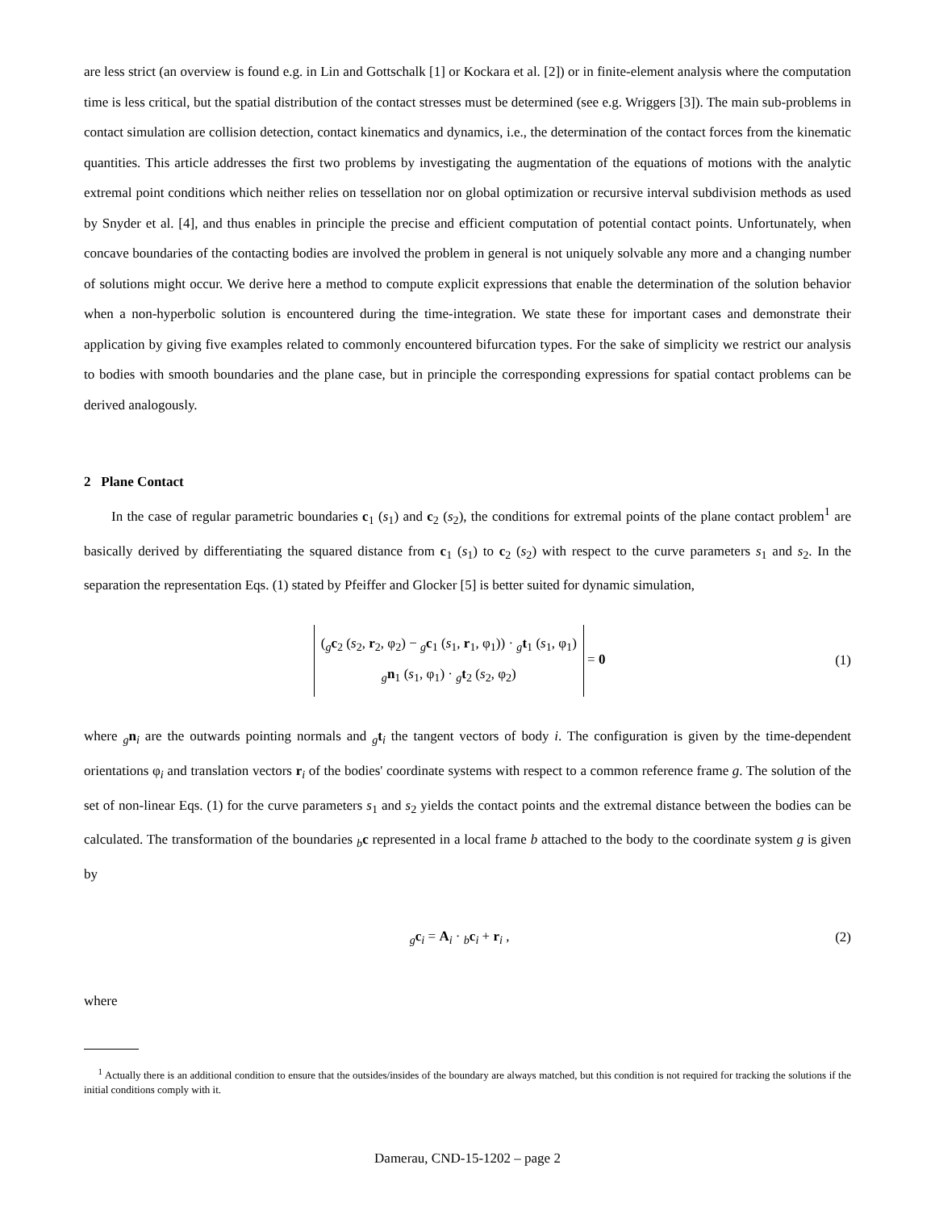are less strict (an overview is found e.g. in Lin and Gottschalk [1] or Kockara et al. [2]) or in finite-element analysis where the computation time is less critical, but the spatial distribution of the contact stresses must be determined (see e.g. Wriggers [3]). The main sub-problems in contact simulation are collision detection, contact kinematics and dynamics, i.e., the determination of the contact forces from the kinematic quantities. This article addresses the first two problems by investigating the augmentation of the equations of motions with the analytic extremal point conditions which neither relies on tessellation nor on global optimization or recursive interval subdivision methods as used by Snyder et al. [4], and thus enables in principle the precise and efficient computation of potential contact points. Unfortunately, when concave boundaries of the contacting bodies are involved the problem in general is not uniquely solvable any more and a changing number of solutions might occur. We derive here a method to compute explicit expressions that enable the determination of the solution behavior when a non-hyperbolic solution is encountered during the time-integration. We state these for important cases and demonstrate their application by giving five examples related to commonly encountered bifurcation types. For the sake of simplicity we restrict our analysis to bodies with smooth boundaries and the plane case, but in principle the corresponding expressions for spatial contact problems can be derived analogously.
2 Plane Contact
In the case of regular parametric boundaries c<sub>1</sub> (s<sub>1</sub>) and c<sub>2</sub> (s<sub>2</sub>), the conditions for extremal points of the plane contact problem<sup>1</sup> are basically derived by differentiating the squared distance from c<sub>1</sub> (s<sub>1</sub>) to c<sub>2</sub> (s<sub>2</sub>) with respect to the curve parameters s<sub>1</sub> and s<sub>2</sub>. In the separation the representation Eqs. (1) stated by Pfeiffer and Glocker [5] is better suited for dynamic simulation,
(<sub>g</sub>c<sub>2</sub> (s<sub>2</sub>, r<sub>2</sub>, φ<sub>2</sub>) − <sub>g</sub>c<sub>1</sub> (s<sub>1</sub>, r<sub>1</sub>, φ<sub>1</sub>)) · <sub>g</sub>t<sub>1</sub> (s<sub>1</sub>, φ<sub>1</sub>)
<sub>g</sub>n<sub>1</sub> (s<sub>1</sub>, φ<sub>1</sub>) · <sub>g</sub>t<sub>2</sub> (s<sub>2</sub>, φ<sub>2</sub>) = 0
(1)
where <sub>g</sub>n<sub>i</sub> are the outwards pointing normals and <sub>g</sub>t<sub>i</sub> the tangent vectors of body i. The configuration is given by the time-dependent orientations φ<sub>i</sub> and translation vectors r<sub>i</sub> of the bodies' coordinate systems with respect to a common reference frame g. The solution of the set of non-linear Eqs. (1) for the curve parameters s<sub>1</sub> and s<sub>2</sub> yields the contact points and the extremal distance between the bodies can be calculated. The transformation of the boundaries <sub>b</sub>c represented in a local frame b attached to the body to the coordinate system g is given by
<sub>g</sub>c<sub>i</sub> = A<sub>i</sub> · <sub>b</sub>c<sub>i</sub> + r<sub>i</sub> , (2)
where
<sup>1</sup> Actually there is an additional condition to ensure that the outsides/insides of the boundary are always matched, but this condition is not required for tracking the solutions if the initial conditions comply with it.
Damerau, CND-15-1202 – page 2